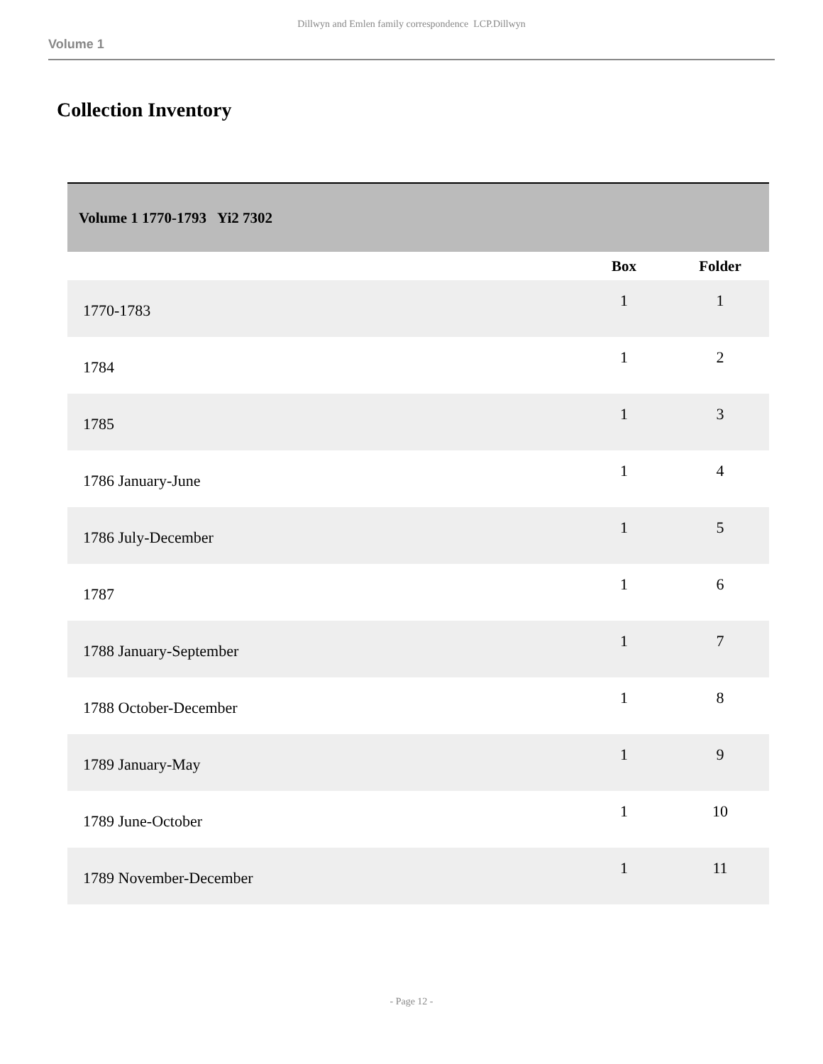Dillwyn and Emlen family correspondence LCP.Dillwyn
Volume 1
Collection Inventory
| Volume 1 1770-1793 Yi2 7302 | | |
| | Box | Folder |
| 1770-1783 | 1 | 1 |
| 1784 | 1 | 2 |
| 1785 | 1 | 3 |
| 1786 January-June | 1 | 4 |
| 1786 July-December | 1 | 5 |
| 1787 | 1 | 6 |
| 1788 January-September | 1 | 7 |
| 1788 October-December | 1 | 8 |
| 1789 January-May | 1 | 9 |
| 1789 June-October | 1 | 10 |
| 1789 November-December | 1 | 11 |
- Page 12 -